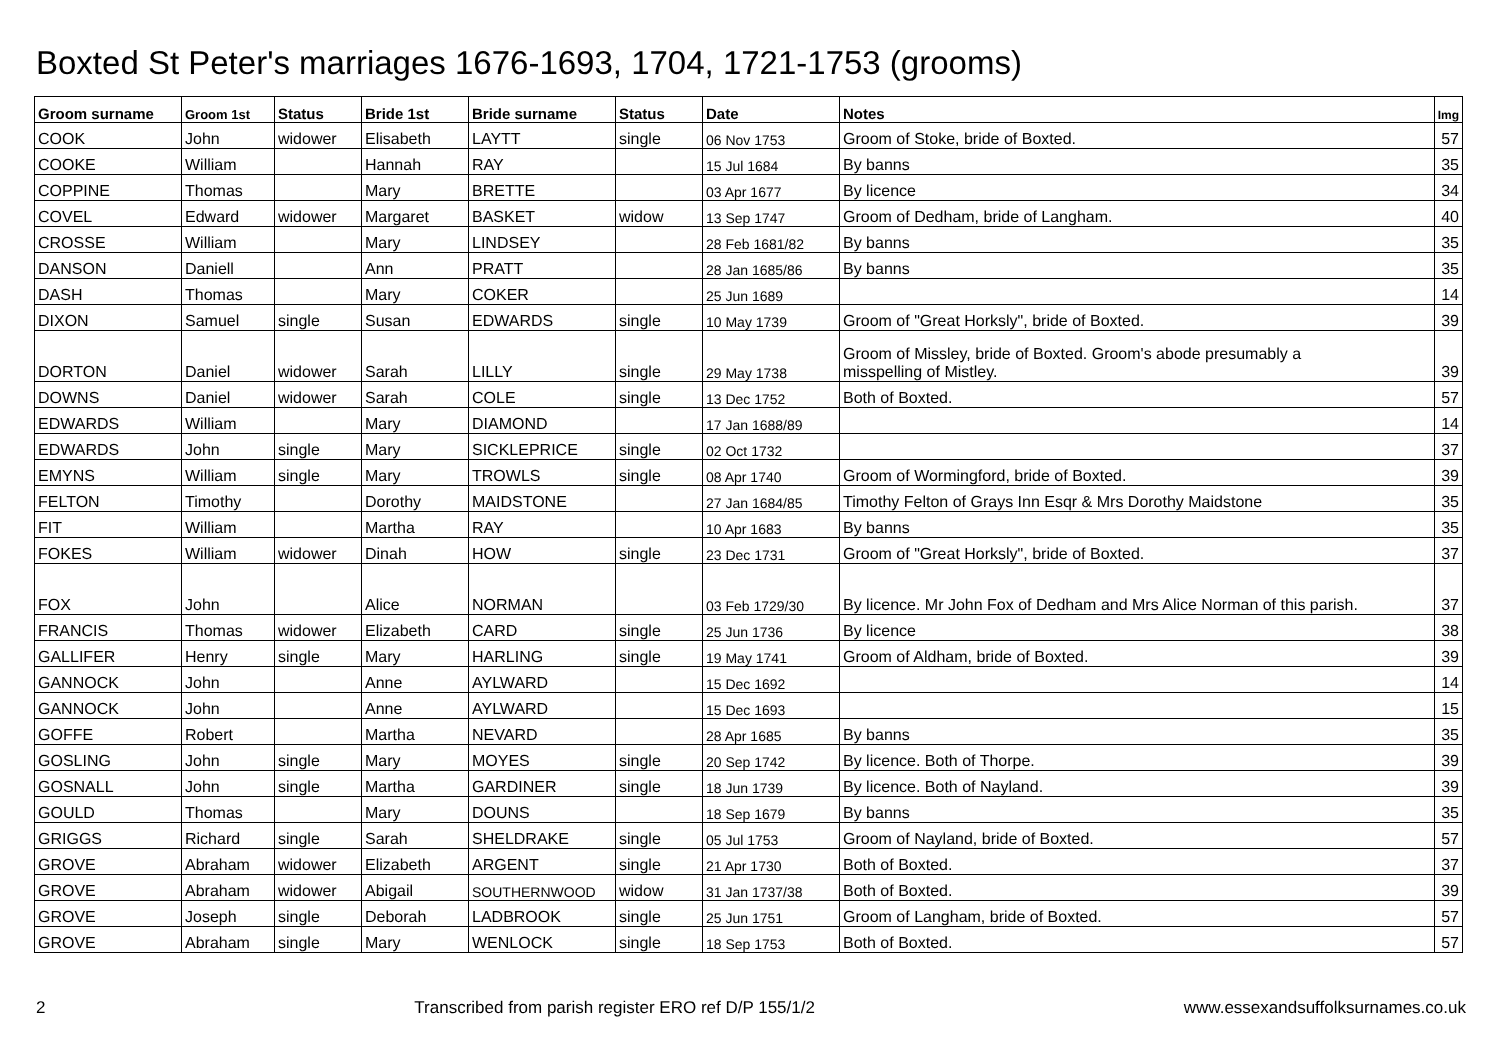Boxted St Peter's marriages 1676-1693, 1704, 1721-1753 (grooms)
| Groom surname | Groom 1st | Status | Bride 1st | Bride surname | Status | Date | Notes | Img |
| --- | --- | --- | --- | --- | --- | --- | --- | --- |
| COOK | John | widower | Elisabeth | LAYTT | single | 06 Nov 1753 | Groom of Stoke, bride of Boxted. | 57 |
| COOKE | William | | Hannah | RAY | | 15 Jul 1684 | By banns | 35 |
| COPPINE | Thomas | | Mary | BRETTE | | 03 Apr 1677 | By licence | 34 |
| COVEL | Edward | widower | Margaret | BASKET | widow | 13 Sep 1747 | Groom of Dedham, bride of Langham. | 40 |
| CROSSE | William | | Mary | LINDSEY | | 28 Feb 1681/82 | By banns | 35 |
| DANSON | Daniell | | Ann | PRATT | | 28 Jan 1685/86 | By banns | 35 |
| DASH | Thomas | | Mary | COKER | | 25 Jun 1689 | | 14 |
| DIXON | Samuel | single | Susan | EDWARDS | single | 10 May 1739 | Groom of "Great Horksly", bride of Boxted. | 39 |
| DORTON | Daniel | widower | Sarah | LILLY | single | 29 May 1738 | Groom of Missley, bride of Boxted. Groom's abode presumably a misspelling of Mistley. | 39 |
| DOWNS | Daniel | widower | Sarah | COLE | single | 13 Dec 1752 | Both of Boxted. | 57 |
| EDWARDS | William | | Mary | DIAMOND | | 17 Jan 1688/89 | | 14 |
| EDWARDS | John | single | Mary | SICKLEPRICE | single | 02 Oct 1732 | | 37 |
| EMYNS | William | single | Mary | TROWLS | single | 08 Apr 1740 | Groom of Wormingford, bride of Boxted. | 39 |
| FELTON | Timothy | | Dorothy | MAIDSTONE | | 27 Jan 1684/85 | Timothy Felton of Grays Inn Esqr & Mrs Dorothy Maidstone | 35 |
| FIT | William | | Martha | RAY | | 10 Apr 1683 | By banns | 35 |
| FOKES | William | widower | Dinah | HOW | single | 23 Dec 1731 | Groom of "Great Horksly", bride of Boxted. | 37 |
| FOX | John | | Alice | NORMAN | | 03 Feb 1729/30 | By licence. Mr John Fox of Dedham and Mrs Alice Norman of this parish. | 37 |
| FRANCIS | Thomas | widower | Elizabeth | CARD | single | 25 Jun 1736 | By licence | 38 |
| GALLIFER | Henry | single | Mary | HARLING | single | 19 May 1741 | Groom of Aldham, bride of Boxted. | 39 |
| GANNOCK | John | | Anne | AYLWARD | | 15 Dec 1692 | | 14 |
| GANNOCK | John | | Anne | AYLWARD | | 15 Dec 1693 | | 15 |
| GOFFE | Robert | | Martha | NEVARD | | 28 Apr 1685 | By banns | 35 |
| GOSLING | John | single | Mary | MOYES | single | 20 Sep 1742 | By licence. Both of Thorpe. | 39 |
| GOSNALL | John | single | Martha | GARDINER | single | 18 Jun 1739 | By licence. Both of Nayland. | 39 |
| GOULD | Thomas | | Mary | DOUNS | | 18 Sep 1679 | By banns | 35 |
| GRIGGS | Richard | single | Sarah | SHELDRAKE | single | 05 Jul 1753 | Groom of Nayland, bride of Boxted. | 57 |
| GROVE | Abraham | widower | Elizabeth | ARGENT | single | 21 Apr 1730 | Both of Boxted. | 37 |
| GROVE | Abraham | widower | Abigail | SOUTHERNWOOD | widow | 31 Jan 1737/38 | Both of Boxted. | 39 |
| GROVE | Joseph | single | Deborah | LADBROOK | single | 25 Jun 1751 | Groom of Langham, bride of Boxted. | 57 |
| GROVE | Abraham | single | Mary | WENLOCK | single | 18 Sep 1753 | Both of Boxted. | 57 |
2 Transcribed from parish register ERO ref D/P 155/1/2 www.essexandsuffolksurnames.co.uk